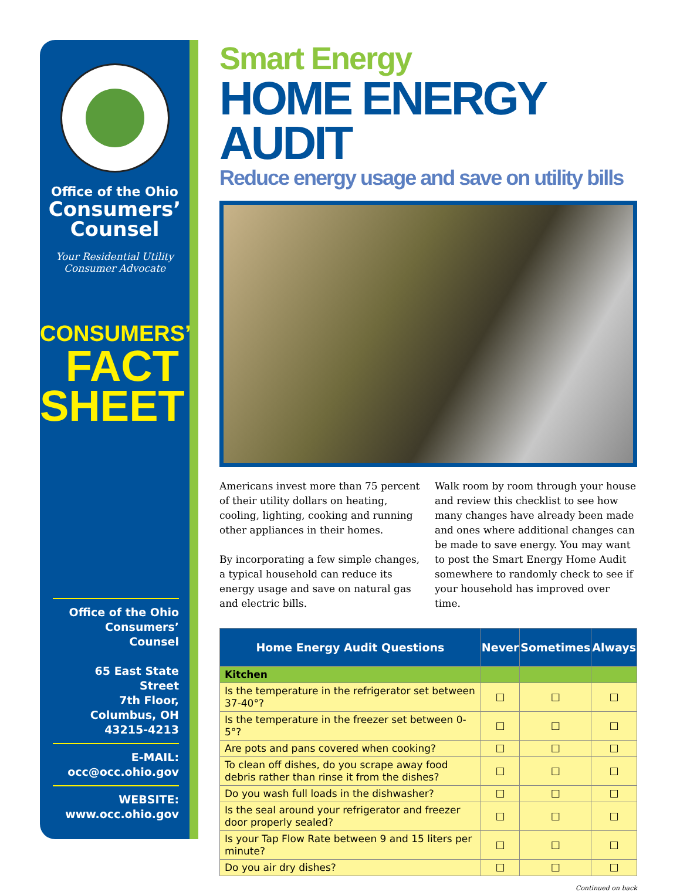Office of the Ohio
Consumers’
Counsel
Your Residential Utility
Consumer Advocate
CONSUMERS’
FACT
SHEET
Office of the Ohio
Consumers’ Counsel
65 East State Street
7th Floor, Columbus, OH
43215-4213
E-MAIL:
occ@occ.ohio.gov
WEBSITE:
www.occ.ohio.gov
Smart Energy
HOME ENERGY AUDIT
Reduce energy usage and save on utility bills
Americans invest more than 75 percent of their utility dollars on heating, cooling, lighting, cooking and running other appliances in their homes.
By incorporating a few simple changes, a typical household can reduce its energy usage and save on natural gas and electric bills.
Walk room by room through your house and review this checklist to see how many changes have already been made and ones where additional changes can be made to save energy. You may want to post the Smart Energy Home Audit somewhere to randomly check to see if your household has improved over time.
| Home Energy Audit Questions | Never | Sometimes | Always |
| --- | --- | --- | --- |
| Kitchen | | | |
| Is the temperature in the refrigerator set between 37-40°? | ☐ | ☐ | ☐ |
| Is the temperature in the freezer set between 0-5°? | ☐ | ☐ | ☐ |
| Are pots and pans covered when cooking? | ☐ | ☐ | ☐ |
| To clean off dishes, do you scrape away food debris rather than rinse it from the dishes? | ☐ | ☐ | ☐ |
| Do you wash full loads in the dishwasher? | ☐ | ☐ | ☐ |
| Is the seal around your refrigerator and freezer door properly sealed? | ☐ | ☐ | ☐ |
| Is your Tap Flow Rate between 9 and 15 liters per minute? | ☐ | ☐ | ☐ |
| Do you air dry dishes? | ☐ | ☐ | ☐ |
Continued on back